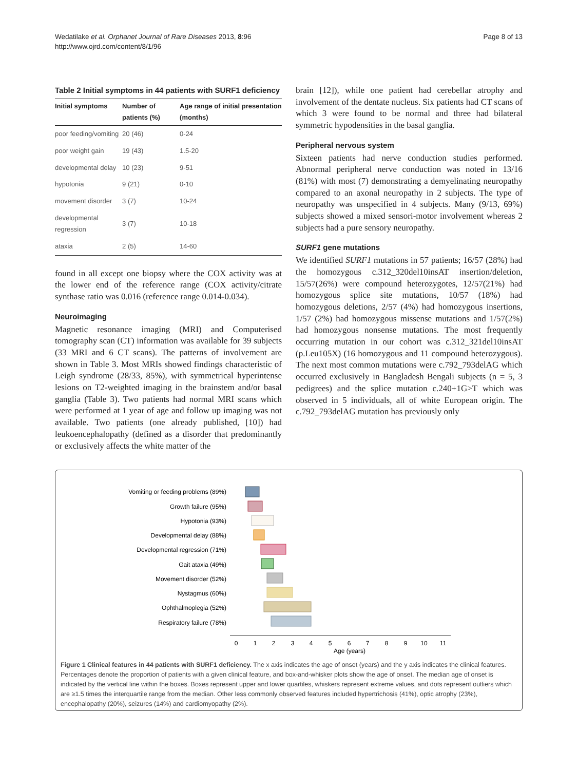Wedatilake et al. Orphanet Journal of Rare Diseases 2013, 8:96
http://www.ojrd.com/content/8/1/96
Page 8 of 13
Table 2 Initial symptoms in 44 patients with SURF1 deficiency
| Initial symptoms | Number of patients (%) | Age range of initial presentation (months) |
| --- | --- | --- |
| poor feeding/vomiting | 20 (46) | 0-24 |
| poor weight gain | 19 (43) | 1.5-20 |
| developmental delay | 10 (23) | 9-51 |
| hypotonia | 9 (21) | 0-10 |
| movement disorder | 3 (7) | 10-24 |
| developmental regression | 3 (7) | 10-18 |
| ataxia | 2 (5) | 14-60 |
found in all except one biopsy where the COX activity was at the lower end of the reference range (COX activity/citrate synthase ratio was 0.016 (reference range 0.014-0.034).
Neuroimaging
Magnetic resonance imaging (MRI) and Computerised tomography scan (CT) information was available for 39 subjects (33 MRI and 6 CT scans). The patterns of involvement are shown in Table 3. Most MRIs showed findings characteristic of Leigh syndrome (28/33, 85%), with symmetrical hyperintense lesions on T2-weighted imaging in the brainstem and/or basal ganglia (Table 3). Two patients had normal MRI scans which were performed at 1 year of age and follow up imaging was not available. Two patients (one already published, [10]) had leukoencephalopathy (defined as a disorder that predominantly or exclusively affects the white matter of the
brain [12]), while one patient had cerebellar atrophy and involvement of the dentate nucleus. Six patients had CT scans of which 3 were found to be normal and three had bilateral symmetric hypodensities in the basal ganglia.
Peripheral nervous system
Sixteen patients had nerve conduction studies performed. Abnormal peripheral nerve conduction was noted in 13/16 (81%) with most (7) demonstrating a demyelinating neuropathy compared to an axonal neuropathy in 2 subjects. The type of neuropathy was unspecified in 4 subjects. Many (9/13, 69%) subjects showed a mixed sensori-motor involvement whereas 2 subjects had a pure sensory neuropathy.
SURF1 gene mutations
We identified SURF1 mutations in 57 patients; 16/57 (28%) had the homozygous c.312_320del10insAT insertion/deletion, 15/57(26%) were compound heterozygotes, 12/57(21%) had homozygous splice site mutations, 10/57 (18%) had homozygous deletions, 2/57 (4%) had homozygous insertions, 1/57 (2%) had homozygous missense mutations and 1/57(2%) had homozygous nonsense mutations. The most frequently occurring mutation in our cohort was c.312_321del10insAT (p.Leu105X) (16 homozygous and 11 compound heterozygous). The next most common mutations were c.792_793delAG which occurred exclusively in Bangladesh Bengali subjects (n = 5, 3 pedigrees) and the splice mutation c.240+1G>T which was observed in 5 individuals, all of white European origin. The c.792_793delAG mutation has previously only
Vomiting or feeding problems (89%)
Growth failure (95%)
Hypotonia (93%)
Developmental delay (88%)
Developmental regression (71%)
Gait ataxia (49%)
Movement disorder (52%)
Nystagmus (60%)
Ophthalmoplegia (52%)
Respiratory failure (78%)
0
1
2
3
4
5
6
7
8
9
10
11
Age (years)
Figure 1 Clinical features in 44 patients with SURF1 deficiency. The x axis indicates the age of onset (years) and the y axis indicates the clinical features. Percentages denote the proportion of patients with a given clinical feature, and box-and-whisker plots show the age of onset. The median age of onset is indicated by the vertical line within the boxes. Boxes represent upper and lower quartiles, whiskers represent extreme values, and dots represent outliers which are ≥1.5 times the interquartile range from the median. Other less commonly observed features included hypertrichosis (41%), optic atrophy (23%), encephalopathy (20%), seizures (14%) and cardiomyopathy (2%).